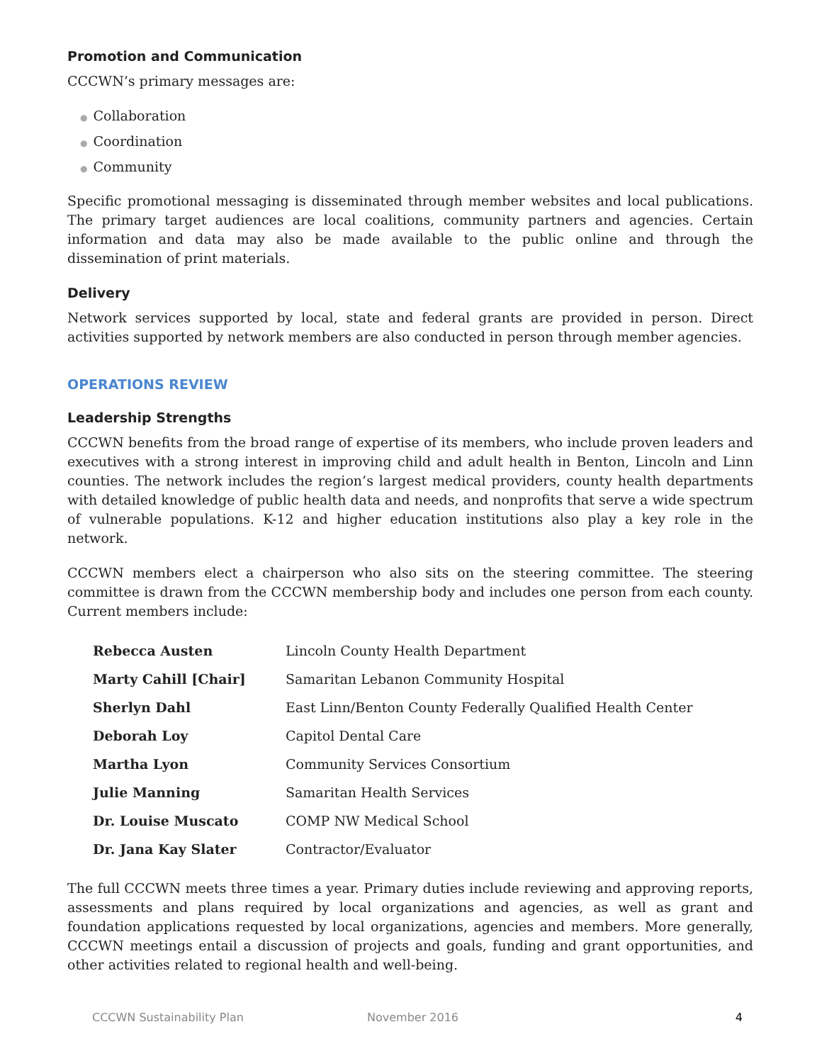Promotion and Communication
CCCWN’s primary messages are:
● Collaboration
● Coordination
● Community
Specific promotional messaging is disseminated through member websites and local publications. The primary target audiences are local coalitions, community partners and agencies. Certain information and data may also be made available to the public online and through the dissemination of print materials.
Delivery
Network services supported by local, state and federal grants are provided in person. Direct activities supported by network members are also conducted in person through member agencies.
OPERATIONS REVIEW
Leadership Strengths
CCCWN benefits from the broad range of expertise of its members, who include proven leaders and executives with a strong interest in improving child and adult health in Benton, Lincoln and Linn counties. The network includes the region’s largest medical providers, county health departments with detailed knowledge of public health data and needs, and nonprofits that serve a wide spectrum of vulnerable populations. K-12 and higher education institutions also play a key role in the network.
CCCWN members elect a chairperson who also sits on the steering committee. The steering committee is drawn from the CCCWN membership body and includes one person from each county. Current members include:
| Rebecca Austen | Lincoln County Health Department |
| Marty Cahill [Chair] | Samaritan Lebanon Community Hospital |
| Sherlyn Dahl | East Linn/Benton County Federally Qualified Health Center |
| Deborah Loy | Capitol Dental Care |
| Martha Lyon | Community Services Consortium |
| Julie Manning | Samaritan Health Services |
| Dr. Louise Muscato | COMP NW Medical School |
| Dr. Jana Kay Slater | Contractor/Evaluator |
The full CCCWN meets three times a year. Primary duties include reviewing and approving reports, assessments and plans required by local organizations and agencies, as well as grant and foundation applications requested by local organizations, agencies and members. More generally, CCCWN meetings entail a discussion of projects and goals, funding and grant opportunities, and other activities related to regional health and well-being.
CCCWN Sustainability Plan November 2016 4